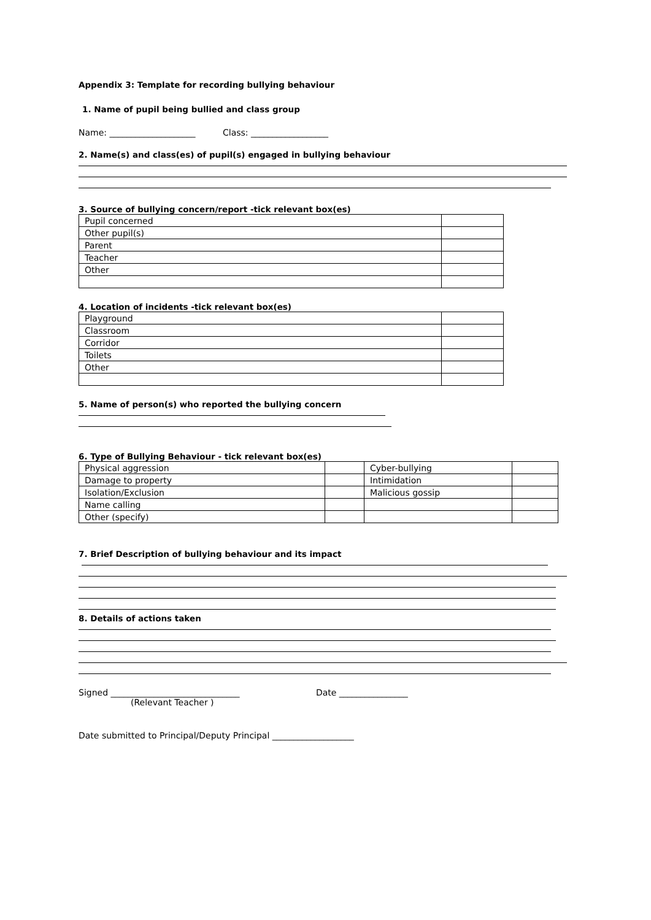Appendix 3: Template for recording bullying behaviour
1. Name of pupil being bullied and class group
Name: ____________________ Class: __________________
2. Name(s) and class(es) of pupil(s) engaged in bullying behaviour
3. Source of bullying concern/report -tick relevant box(es)
| Pupil concerned | |
| Other pupil(s) | |
| Parent | |
| Teacher | |
| Other | |
4. Location of incidents -tick relevant box(es)
| Playground | |
| Classroom | |
| Corridor | |
| Toilets | |
| Other | |
5. Name of person(s) who reported the bullying concern
6. Type of Bullying Behaviour - tick relevant box(es)
| Physical aggression | | Cyber-bullying | |
| Damage to property | | Intimidation | |
| Isolation/Exclusion | | Malicious gossip | |
| Name calling | | | |
| Other (specify) | | | |
7. Brief Description of bullying behaviour and its impact
8. Details of actions taken
Signed ______________________________ Date ________________
(Relevant Teacher )
Date submitted to Principal/Deputy Principal ___________________